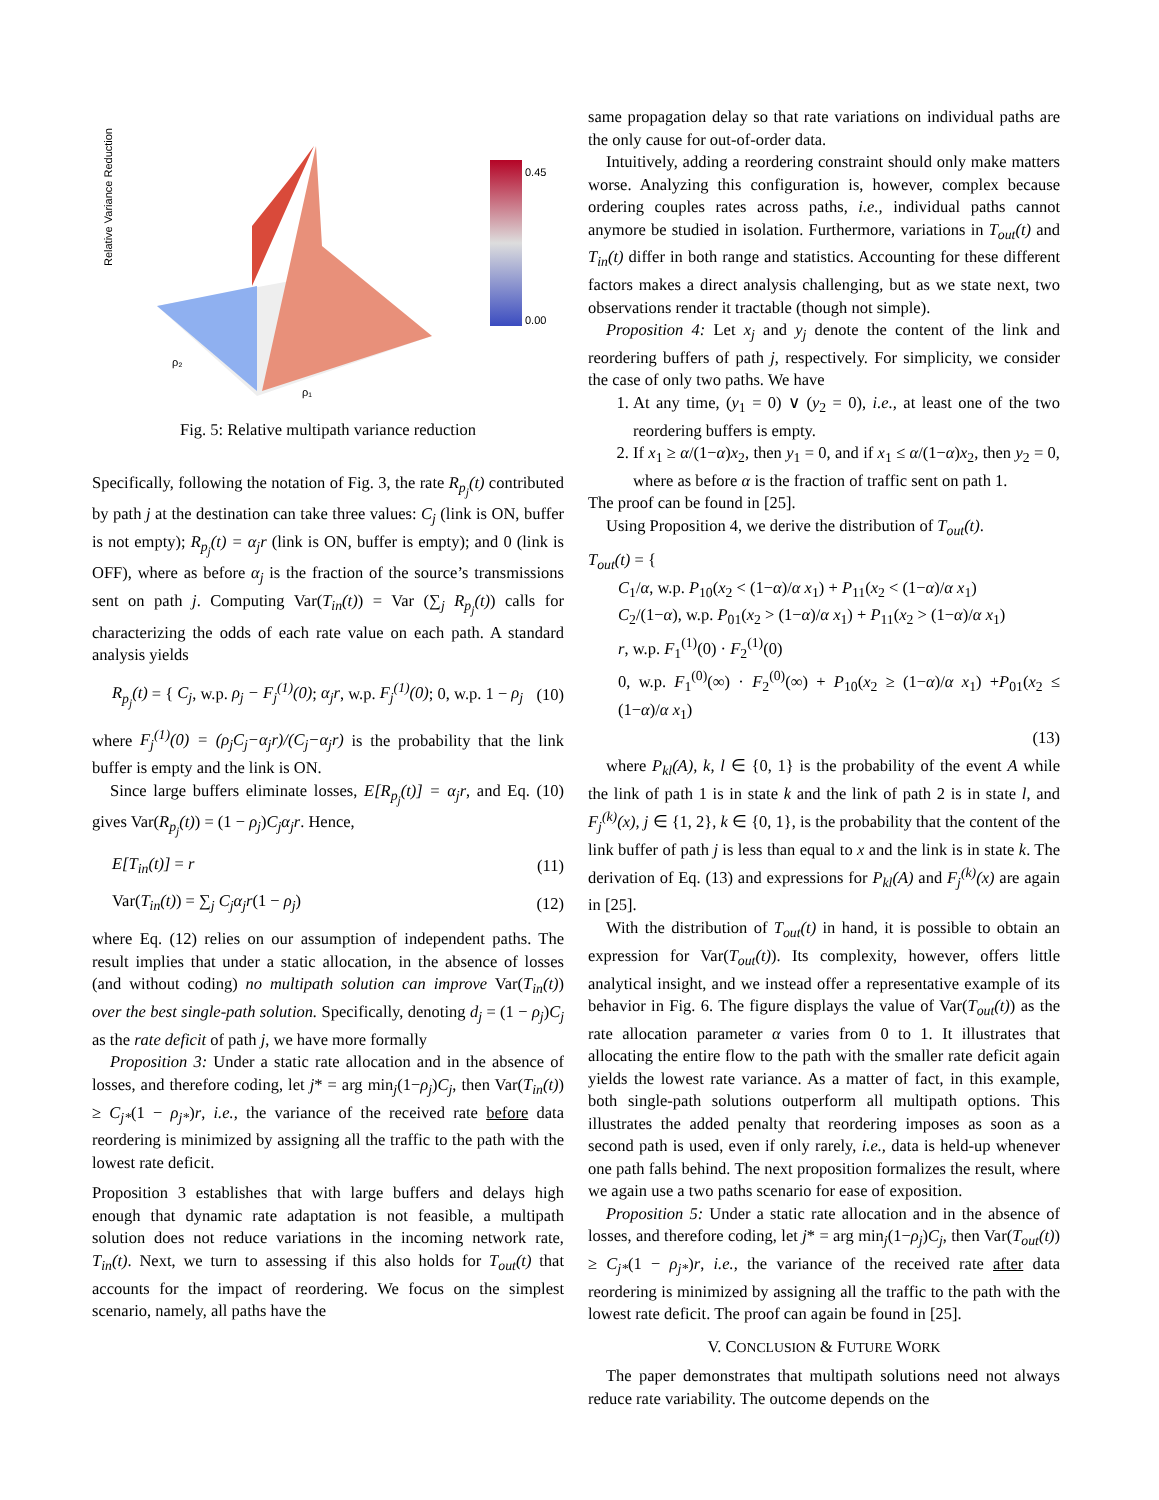Relative Variance Reduction
0.45
0.00
ρ₁
ρ₂
Fig. 5: Relative multipath variance reduction
Specifically, following the notation of Fig. 3, the rate R<sub>p<sub>j</sub></sub>(t) contributed by path j at the destination can take three values: C<sub>j</sub> (link is ON, buffer is not empty); R<sub>p<sub>j</sub></sub>(t) = α<sub>j</sub>r (link is ON, buffer is empty); and 0 (link is OFF), where as before α<sub>j</sub> is the fraction of the source’s transmissions sent on path j. Computing Var(T<sub>in</sub>(t)) = Var (∑<sub>j</sub> R<sub>p<sub>j</sub></sub>(t)) calls for characterizing the odds of each rate value on each path. A standard analysis yields
R<sub>p<sub>j</sub></sub>(t) = { C<sub>j</sub>, w.p. ρ<sub>j</sub> − F<sub>j</sub><sup>(1)</sup>(0); α<sub>j</sub>r, w.p. F<sub>j</sub><sup>(1)</sup>(0); 0, w.p. 1 − ρ<sub>j</sub>
(10)
where F<sub>j</sub><sup>(1)</sup>(0) = (ρ<sub>j</sub>C<sub>j</sub>−α<sub>j</sub>r)/(C<sub>j</sub>−α<sub>j</sub>r) is the probability that the link buffer is empty and the link is ON.
Since large buffers eliminate losses, E[R<sub>p<sub>j</sub></sub>(t)] = α<sub>j</sub>r, and Eq. (10) gives Var(R<sub>p<sub>j</sub></sub>(t)) = (1 − ρ<sub>j</sub>)C<sub>j</sub>α<sub>j</sub>r. Hence,
E[T<sub>in</sub>(t)] = r (11)
Var(T<sub>in</sub>(t)) = ∑<sub>j</sub> C<sub>j</sub>α<sub>j</sub>r(1 − ρ<sub>j</sub>) (12)
where Eq. (12) relies on our assumption of independent paths. The result implies that under a static allocation, in the absence of losses (and without coding) no multipath solution can improve Var(T<sub>in</sub>(t)) over the best single-path solution. Specifically, denoting d<sub>j</sub> = (1 − ρ<sub>j</sub>)C<sub>j</sub> as the rate deficit of path j, we have more formally
Proposition 3: Under a static rate allocation and in the absence of losses, and therefore coding, let j* = arg min<sub>j</sub>(1−ρ<sub>j</sub>)C<sub>j</sub>, then Var(T<sub>in</sub>(t)) ≥ C<sub>j*</sub>(1 − ρ<sub>j*</sub>)r, i.e., the variance of the received rate before data reordering is minimized by assigning all the traffic to the path with the lowest rate deficit.
Proposition 3 establishes that with large buffers and delays high enough that dynamic rate adaptation is not feasible, a multipath solution does not reduce variations in the incoming network rate, T<sub>in</sub>(t). Next, we turn to assessing if this also holds for T<sub>out</sub>(t) that accounts for the impact of reordering. We focus on the simplest scenario, namely, all paths have the
same propagation delay so that rate variations on individual paths are the only cause for out-of-order data.
Intuitively, adding a reordering constraint should only make matters worse. Analyzing this configuration is, however, complex because ordering couples rates across paths, i.e., individual paths cannot anymore be studied in isolation. Furthermore, variations in T<sub>out</sub>(t) and T<sub>in</sub>(t) differ in both range and statistics. Accounting for these different factors makes a direct analysis challenging, but as we state next, two observations render it tractable (though not simple).
Proposition 4: Let x<sub>j</sub> and y<sub>j</sub> denote the content of the link and reordering buffers of path j, respectively. For simplicity, we consider the case of only two paths. We have
1. At any time, (y<sub>1</sub> = 0) ∨ (y<sub>2</sub> = 0), i.e., at least one of the two reordering buffers is empty.
2. If x<sub>1</sub> ≥ α/(1−α)x<sub>2</sub>, then y<sub>1</sub> = 0, and if x<sub>1</sub> ≤ α/(1−α)x<sub>2</sub>, then y<sub>2</sub> = 0, where as before α is the fraction of traffic sent on path 1.
The proof can be found in [25].
Using Proposition 4, we derive the distribution of T<sub>out</sub>(t).
T<sub>out</sub>(t) = {
C<sub>1</sub>/α, w.p. P<sub>10</sub>(x<sub>2</sub> < (1−α)/α x<sub>1</sub>) + P<sub>11</sub>(x<sub>2</sub> < (1−α)/α x<sub>1</sub>)
C<sub>2</sub>/(1−α), w.p. P<sub>01</sub>(x<sub>2</sub> > (1−α)/α x<sub>1</sub>) + P<sub>11</sub>(x<sub>2</sub> > (1−α)/α x<sub>1</sub>)
r, w.p. F<sub>1</sub><sup>(1)</sup>(0) · F<sub>2</sub><sup>(1)</sup>(0)
0, w.p. F<sub>1</sub><sup>(0)</sup>(∞) · F<sub>2</sub><sup>(0)</sup>(∞) + P<sub>10</sub>(x<sub>2</sub> ≥ (1−α)/α x<sub>1</sub>) +P<sub>01</sub>(x<sub>2</sub> ≤ (1−α)/α x<sub>1</sub>)
(13)
where P<sub>kl</sub>(A), k, l ∈ {0, 1} is the probability of the event A while the link of path 1 is in state k and the link of path 2 is in state l, and F<sub>j</sub><sup>(k)</sup>(x), j ∈ {1, 2}, k ∈ {0, 1}, is the probability that the content of the link buffer of path j is less than equal to x and the link is in state k. The derivation of Eq. (13) and expressions for P<sub>kl</sub>(A) and F<sub>j</sub><sup>(k)</sup>(x) are again in [25].
With the distribution of T<sub>out</sub>(t) in hand, it is possible to obtain an expression for Var(T<sub>out</sub>(t)). Its complexity, however, offers little analytical insight, and we instead offer a representative example of its behavior in Fig. 6. The figure displays the value of Var(T<sub>out</sub>(t)) as the rate allocation parameter α varies from 0 to 1. It illustrates that allocating the entire flow to the path with the smaller rate deficit again yields the lowest rate variance. As a matter of fact, in this example, both single-path solutions outperform all multipath options. This illustrates the added penalty that reordering imposes as soon as a second path is used, even if only rarely, i.e., data is held-up whenever one path falls behind. The next proposition formalizes the result, where we again use a two paths scenario for ease of exposition.
Proposition 5: Under a static rate allocation and in the absence of losses, and therefore coding, let j* = arg min<sub>j</sub>(1−ρ<sub>j</sub>)C<sub>j</sub>, then Var(T<sub>out</sub>(t)) ≥ C<sub>j*</sub>(1 − ρ<sub>j*</sub>)r, i.e., the variance of the received rate after data reordering is minimized by assigning all the traffic to the path with the lowest rate deficit. The proof can again be found in [25].
V. CONCLUSION & FUTURE WORK
The paper demonstrates that multipath solutions need not always reduce rate variability. The outcome depends on the